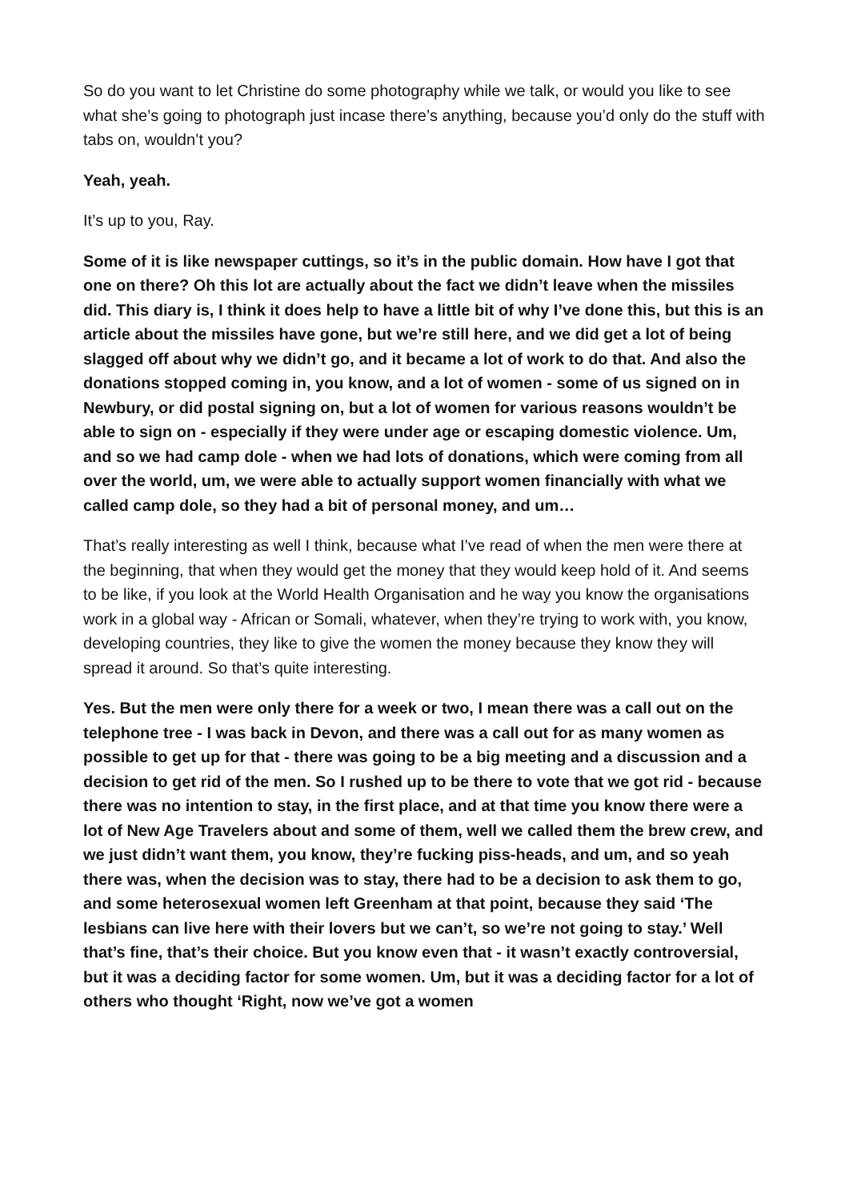So do you want to let Christine do some photography while we talk, or would you like to see what she’s going to photograph just incase there’s anything, because you’d only do the stuff with tabs on, wouldn’t you?
Yeah, yeah.
It’s up to you, Ray.
Some of it is like newspaper cuttings, so it’s in the public domain. How have I got that one on there? Oh this lot are actually about the fact we didn’t leave when the missiles did. This diary is, I think it does help to have a little bit of why I’ve done this, but this is an article about the missiles have gone, but we’re still here, and we did get a lot of being slagged off about why we didn’t go, and it became a lot of work to do that. And also the donations stopped coming in, you know, and a lot of women - some of us signed on in Newbury, or did postal signing on, but a lot of women for various reasons wouldn’t be able to sign on - especially if they were under age or escaping domestic violence. Um, and so we had camp dole - when we had lots of donations, which were coming from all over the world, um, we were able to actually support women financially with what we called camp dole, so they had a bit of personal money, and um…
That’s really interesting as well I think, because what I’ve read of when the men were there at the beginning, that when they would get the money that they would keep hold of it. And seems to be like, if you look at the World Health Organisation and he way you know the organisations work in a global way - African or Somali, whatever, when they’re trying to work with, you know, developing countries, they like to give the women the money because they know they will spread it around. So that’s quite interesting.
Yes. But the men were only there for a week or two, I mean there was a call out on the telephone tree - I was back in Devon, and there was a call out for as many women as possible to get up for that - there was going to be a big meeting and a discussion and a decision to get rid of the men. So I rushed up to be there to vote that we got rid - because there was no intention to stay, in the first place, and at that time you know there were a lot of New Age Travelers about and some of them, well we called them the brew crew, and we just didn’t want them, you know, they’re fucking piss-heads, and um, and so yeah there was, when the decision was to stay, there had to be a decision to ask them to go, and some heterosexual women left Greenham at that point, because they said ‘The lesbians can live here with their lovers but we can’t, so we’re not going to stay.’ Well that’s fine, that’s their choice. But you know even that - it wasn’t exactly controversial, but it was a deciding factor for some women. Um, but it was a deciding factor for a lot of others who thought ‘Right, now we’ve got a women